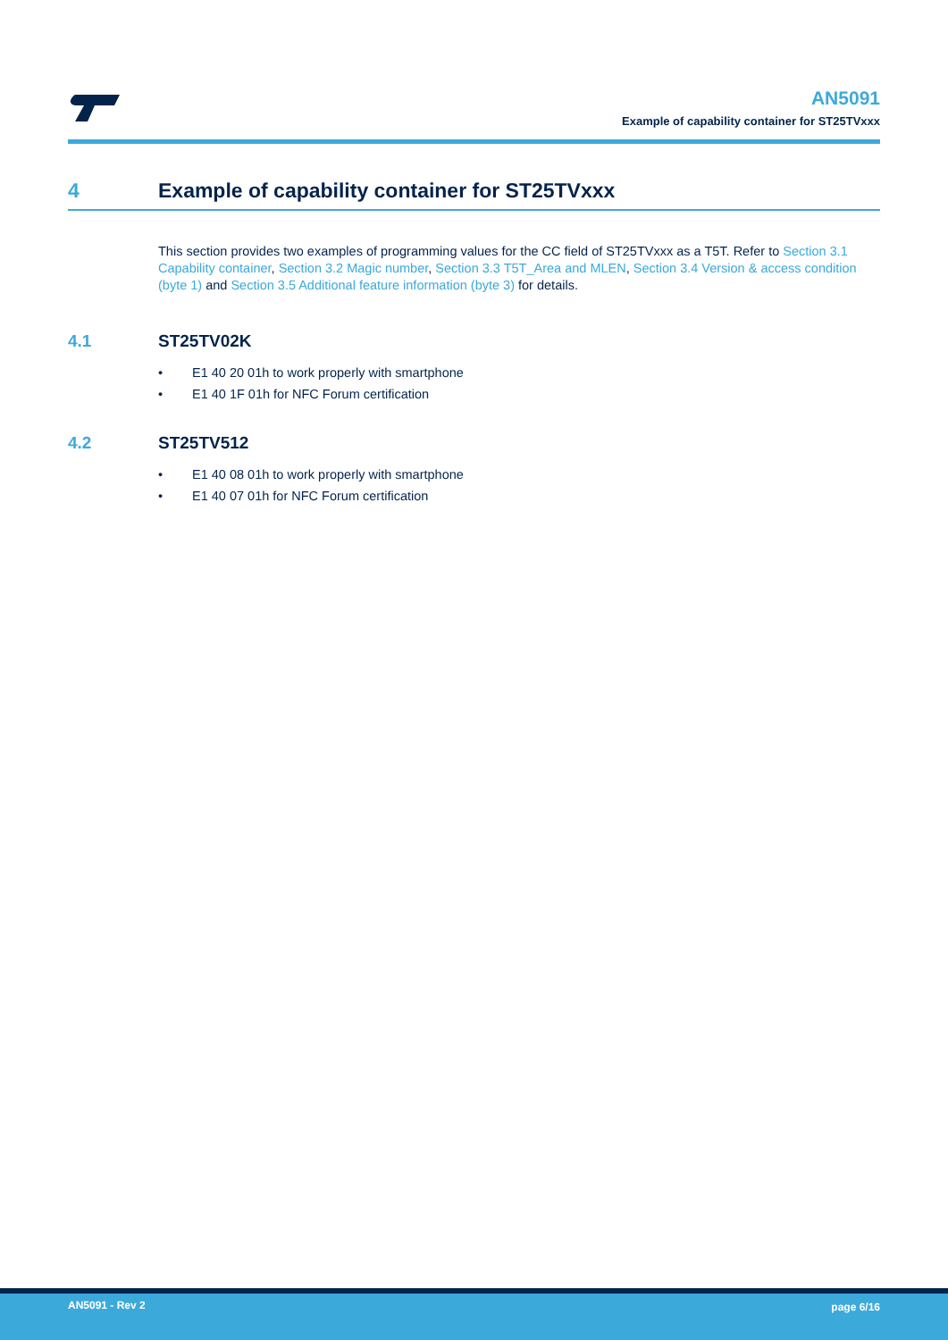AN5091
Example of capability container for ST25TVxxx
4 Example of capability container for ST25TVxxx
This section provides two examples of programming values for the CC field of ST25TVxxx as a T5T. Refer to Section 3.1 Capability container, Section 3.2 Magic number, Section 3.3 T5T_Area and MLEN, Section 3.4 Version & access condition (byte 1) and Section 3.5 Additional feature information (byte 3) for details.
4.1 ST25TV02K
• E1 40 20 01h to work properly with smartphone
• E1 40 1F 01h for NFC Forum certification
4.2 ST25TV512
• E1 40 08 01h to work properly with smartphone
• E1 40 07 01h for NFC Forum certification
AN5091 - Rev 2 page 6/16